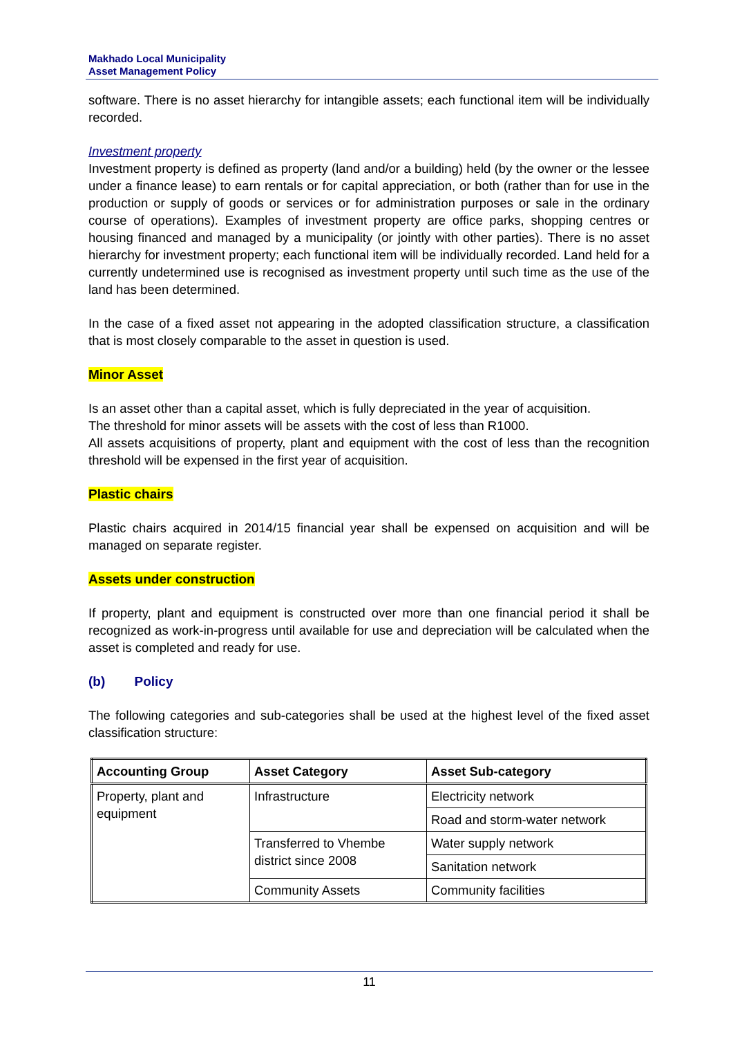Makhado Local Municipality
Asset Management Policy
software. There is no asset hierarchy for intangible assets; each functional item will be individually recorded.
Investment property
Investment property is defined as property (land and/or a building) held (by the owner or the lessee under a finance lease) to earn rentals or for capital appreciation, or both (rather than for use in the production or supply of goods or services or for administration purposes or sale in the ordinary course of operations). Examples of investment property are office parks, shopping centres or housing financed and managed by a municipality (or jointly with other parties). There is no asset hierarchy for investment property; each functional item will be individually recorded. Land held for a currently undetermined use is recognised as investment property until such time as the use of the land has been determined.
In the case of a fixed asset not appearing in the adopted classification structure, a classification that is most closely comparable to the asset in question is used.
Minor Asset
Is an asset other than a capital asset, which is fully depreciated in the year of acquisition.
The threshold for minor assets will be assets with the cost of less than R1000.
All assets acquisitions of property, plant and equipment with the cost of less than the recognition threshold will be expensed in the first year of acquisition.
Plastic chairs
Plastic chairs acquired in 2014/15 financial year shall be expensed on acquisition and will be managed on separate register.
Assets under construction
If property, plant and equipment is constructed over more than one financial period it shall be recognized as work-in-progress until available for use and depreciation will be calculated when the asset is completed and ready for use.
(b) Policy
The following categories and sub-categories shall be used at the highest level of the fixed asset classification structure:
| Accounting Group | Asset Category | Asset Sub-category |
| --- | --- | --- |
| Property, plant and equipment | Infrastructure | Electricity network |
| | | Road and storm-water network |
| | Transferred to Vhembe district since 2008 | Water supply network |
| | | Sanitation network |
| | Community Assets | Community facilities |
11